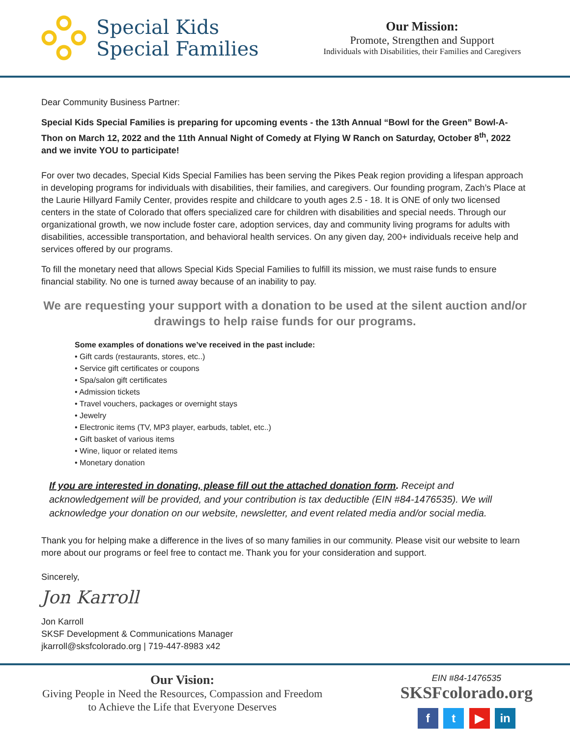Special Kids
Special Families
Our Mission:
Promote, Strengthen and Support
Individuals with Disabilities, their Families and Caregivers
Dear Community Business Partner:
Special Kids Special Families is preparing for upcoming events - the 13th Annual “Bowl for the Green” Bowl-A-Thon on March 12, 2022 and the 11th Annual Night of Comedy at Flying W Ranch on Saturday, October 8<sup>th</sup>, 2022 and we invite YOU to participate!
For over two decades, Special Kids Special Families has been serving the Pikes Peak region providing a lifespan approach in developing programs for individuals with disabilities, their families, and caregivers. Our founding program, Zach’s Place at the Laurie Hillyard Family Center, provides respite and childcare to youth ages 2.5 - 18. It is ONE of only two licensed centers in the state of Colorado that offers specialized care for children with disabilities and special needs. Through our organizational growth, we now include foster care, adoption services, day and community living programs for adults with disabilities, accessible transportation, and behavioral health services. On any given day, 200+ individuals receive help and services offered by our programs.
To fill the monetary need that allows Special Kids Special Families to fulfill its mission, we must raise funds to ensure financial stability. No one is turned away because of an inability to pay.
We are requesting your support with a donation to be used at the silent auction and/or drawings to help raise funds for our programs.
Some examples of donations we’ve received in the past include:
• Gift cards (restaurants, stores, etc..)
• Service gift certificates or coupons
• Spa/salon gift certificates
• Admission tickets
• Travel vouchers, packages or overnight stays
• Jewelry
• Electronic items (TV, MP3 player, earbuds, tablet, etc..)
• Gift basket of various items
• Wine, liquor or related items
• Monetary donation
If you are interested in donating, please fill out the attached donation form. Receipt and acknowledgement will be provided, and your contribution is tax deductible (EIN #84-1476535). We will acknowledge your donation on our website, newsletter, and event related media and/or social media.
Thank you for helping make a difference in the lives of so many families in our community. Please visit our website to learn more about our programs or feel free to contact me. Thank you for your consideration and support.
Sincerely,
Jon Karroll
Jon Karroll
SKSF Development & Communications Manager
jkarroll@sksfcolorado.org | 719-447-8983 x42
Our Vision:
Giving People in Need the Resources, Compassion and Freedom
to Achieve the Life that Everyone Deserves
EIN #84-1476535
SKSFcolorado.org
f t ▶ in